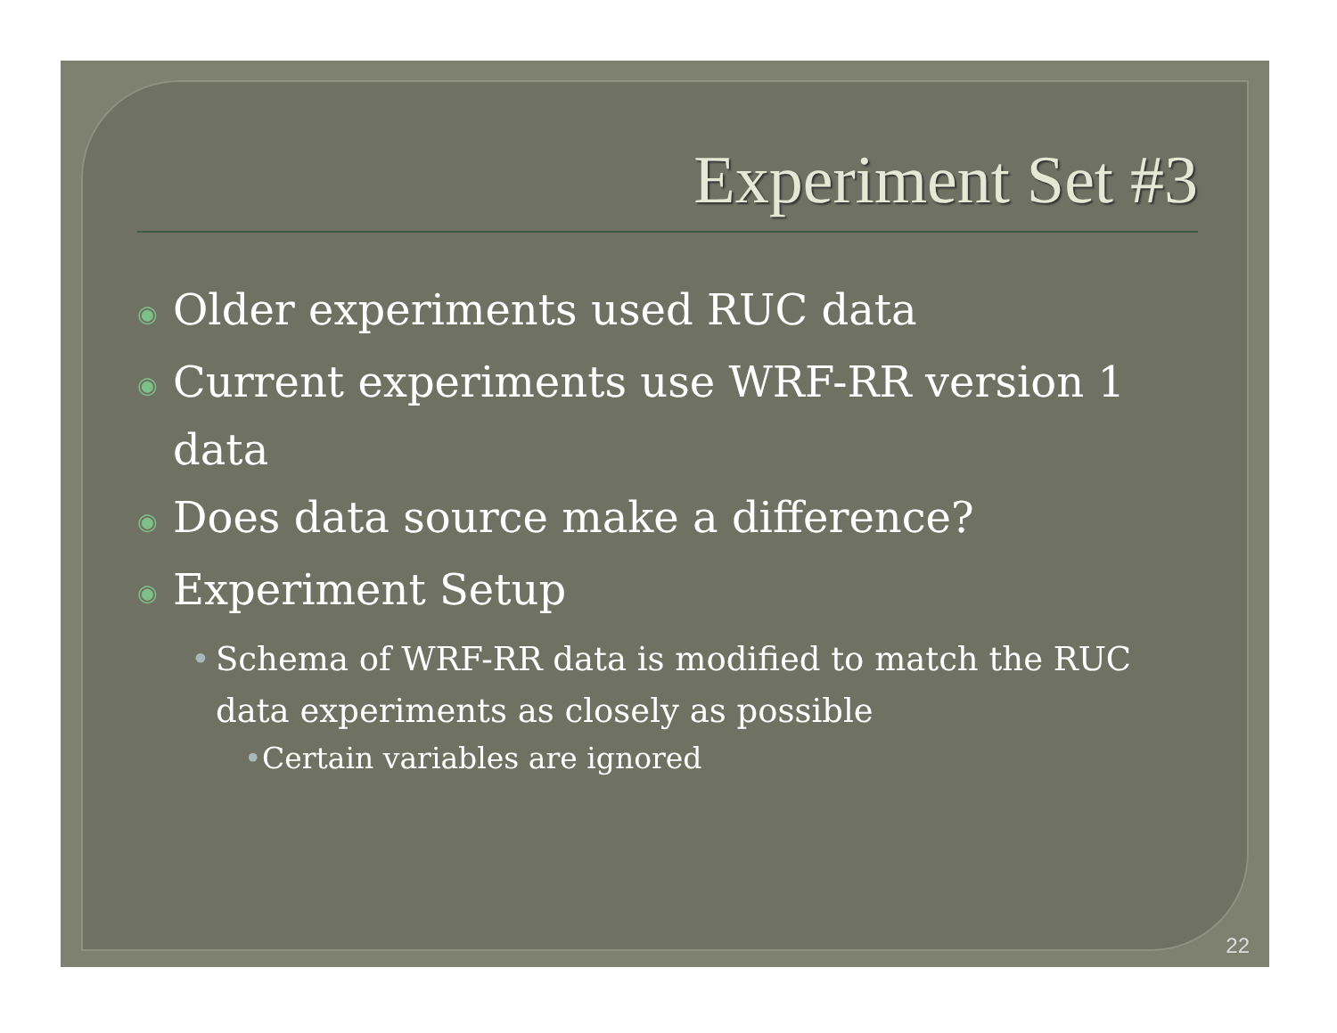Experiment Set #3
◉ Older experiments used RUC data
◉ Current experiments use WRF-RR version 1 data
◉ Does data source make a difference?
◉ Experiment Setup
• Schema of WRF-RR data is modified to match the RUC data experiments as closely as possible
• Certain variables are ignored
22